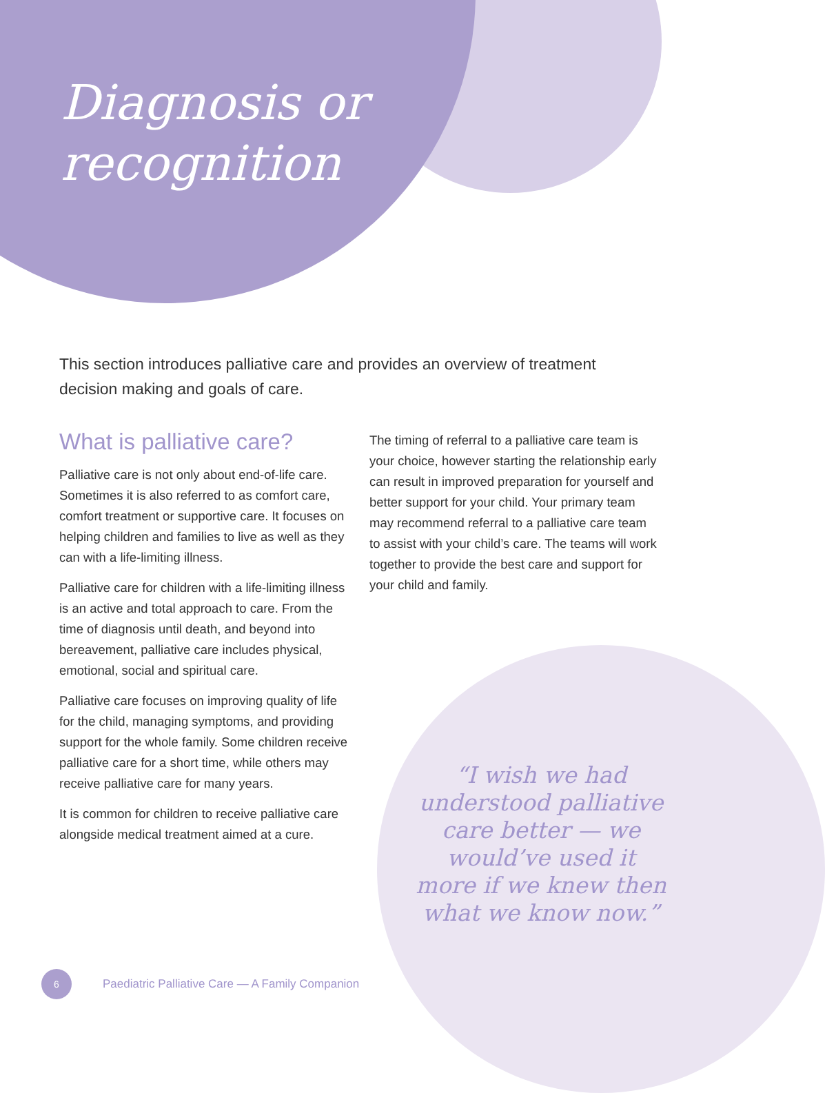Diagnosis or
recognition
This section introduces palliative care and provides an overview of treatment decision making and goals of care.
What is palliative care?
Palliative care is not only about end-of-life care. Sometimes it is also referred to as comfort care, comfort treatment or supportive care. It focuses on helping children and families to live as well as they can with a life-limiting illness.
Palliative care for children with a life-limiting illness is an active and total approach to care. From the time of diagnosis until death, and beyond into bereavement, palliative care includes physical, emotional, social and spiritual care.
Palliative care focuses on improving quality of life for the child, managing symptoms, and providing support for the whole family. Some children receive palliative care for a short time, while others may receive palliative care for many years.
It is common for children to receive palliative care alongside medical treatment aimed at a cure.
The timing of referral to a palliative care team is your choice, however starting the relationship early can result in improved preparation for yourself and better support for your child. Your primary team may recommend referral to a palliative care team to assist with your child’s care. The teams will work together to provide the best care and support for your child and family.
“I wish we had understood palliative care better — we would’ve used it more if we knew then what we know now.”
6
Paediatric Palliative Care — A Family Companion